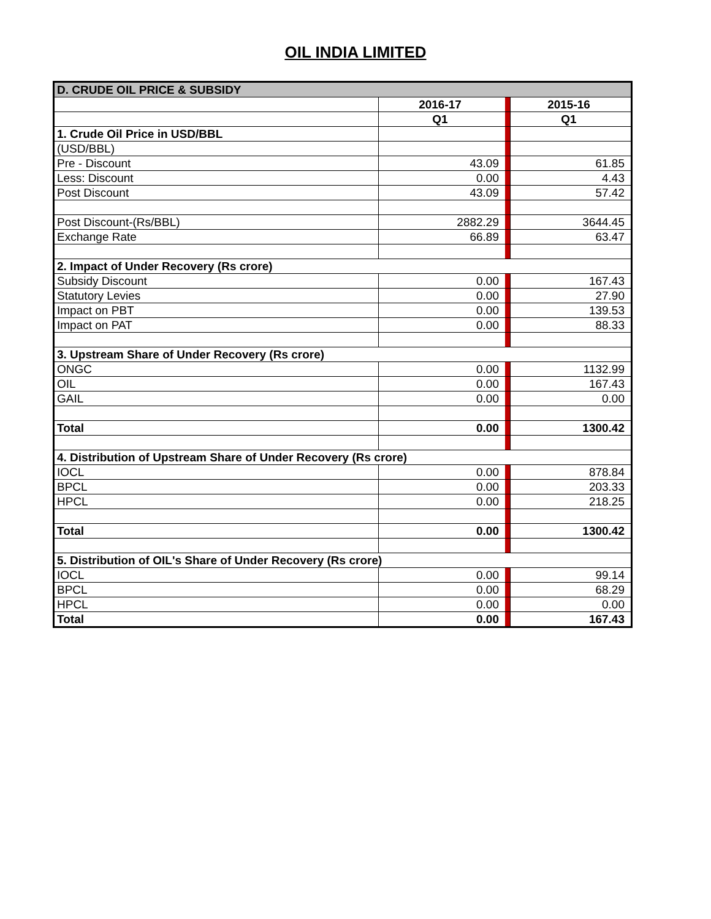OIL INDIA LIMITED
| D. CRUDE OIL PRICE & SUBSIDY | | | |
| | 2016-17 | | 2015-16 |
| | Q1 | | Q1 |
| 1. Crude Oil Price in USD/BBL | | | |
| (USD/BBL) | | | |
| Pre - Discount | 43.09 | | 61.85 |
| Less: Discount | 0.00 | | 4.43 |
| Post Discount | 43.09 | | 57.42 |
| Post Discount-(Rs/BBL) | 2882.29 | | 3644.45 |
| Exchange Rate | 66.89 | | 63.47 |
| 2. Impact of Under Recovery (Rs crore) | | | |
| Subsidy Discount | 0.00 | | 167.43 |
| Statutory Levies | 0.00 | | 27.90 |
| Impact on PBT | 0.00 | | 139.53 |
| Impact on PAT | 0.00 | | 88.33 |
| 3. Upstream Share of Under Recovery (Rs crore) | | | |
| ONGC | 0.00 | | 1132.99 |
| OIL | 0.00 | | 167.43 |
| GAIL | 0.00 | | 0.00 |
| Total | 0.00 | | 1300.42 |
| 4. Distribution of Upstream Share of Under Recovery (Rs crore) | | | |
| IOCL | 0.00 | | 878.84 |
| BPCL | 0.00 | | 203.33 |
| HPCL | 0.00 | | 218.25 |
| Total | 0.00 | | 1300.42 |
| 5. Distribution of OIL's Share of Under Recovery (Rs crore) | | | |
| IOCL | 0.00 | | 99.14 |
| BPCL | 0.00 | | 68.29 |
| HPCL | 0.00 | | 0.00 |
| Total | 0.00 | | 167.43 |